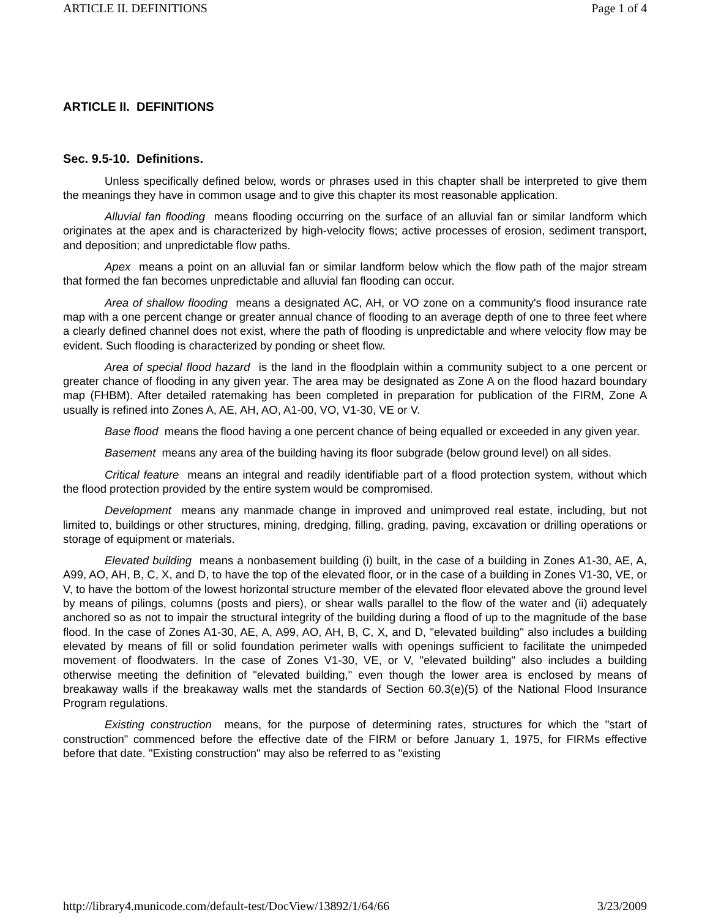ARTICLE II. DEFINITIONS Page 1 of 4
ARTICLE II. DEFINITIONS
Sec. 9.5-10. Definitions.
Unless specifically defined below, words or phrases used in this chapter shall be interpreted to give them the meanings they have in common usage and to give this chapter its most reasonable application.
Alluvial fan flooding means flooding occurring on the surface of an alluvial fan or similar landform which originates at the apex and is characterized by high-velocity flows; active processes of erosion, sediment transport, and deposition; and unpredictable flow paths.
Apex means a point on an alluvial fan or similar landform below which the flow path of the major stream that formed the fan becomes unpredictable and alluvial fan flooding can occur.
Area of shallow flooding means a designated AC, AH, or VO zone on a community's flood insurance rate map with a one percent change or greater annual chance of flooding to an average depth of one to three feet where a clearly defined channel does not exist, where the path of flooding is unpredictable and where velocity flow may be evident. Such flooding is characterized by ponding or sheet flow.
Area of special flood hazard is the land in the floodplain within a community subject to a one percent or greater chance of flooding in any given year. The area may be designated as Zone A on the flood hazard boundary map (FHBM). After detailed ratemaking has been completed in preparation for publication of the FIRM, Zone A usually is refined into Zones A, AE, AH, AO, A1-00, VO, V1-30, VE or V.
Base flood means the flood having a one percent chance of being equalled or exceeded in any given year.
Basement means any area of the building having its floor subgrade (below ground level) on all sides.
Critical feature means an integral and readily identifiable part of a flood protection system, without which the flood protection provided by the entire system would be compromised.
Development means any manmade change in improved and unimproved real estate, including, but not limited to, buildings or other structures, mining, dredging, filling, grading, paving, excavation or drilling operations or storage of equipment or materials.
Elevated building means a nonbasement building (i) built, in the case of a building in Zones A1-30, AE, A, A99, AO, AH, B, C, X, and D, to have the top of the elevated floor, or in the case of a building in Zones V1-30, VE, or V, to have the bottom of the lowest horizontal structure member of the elevated floor elevated above the ground level by means of pilings, columns (posts and piers), or shear walls parallel to the flow of the water and (ii) adequately anchored so as not to impair the structural integrity of the building during a flood of up to the magnitude of the base flood. In the case of Zones A1-30, AE, A, A99, AO, AH, B, C, X, and D, "elevated building" also includes a building elevated by means of fill or solid foundation perimeter walls with openings sufficient to facilitate the unimpeded movement of floodwaters. In the case of Zones V1-30, VE, or V, "elevated building" also includes a building otherwise meeting the definition of "elevated building," even though the lower area is enclosed by means of breakaway walls if the breakaway walls met the standards of Section 60.3(e)(5) of the National Flood Insurance Program regulations.
Existing construction means, for the purpose of determining rates, structures for which the "start of construction" commenced before the effective date of the FIRM or before January 1, 1975, for FIRMs effective before that date. "Existing construction" may also be referred to as "existing
http://library4.municode.com/default-test/DocView/13892/1/64/66 3/23/2009